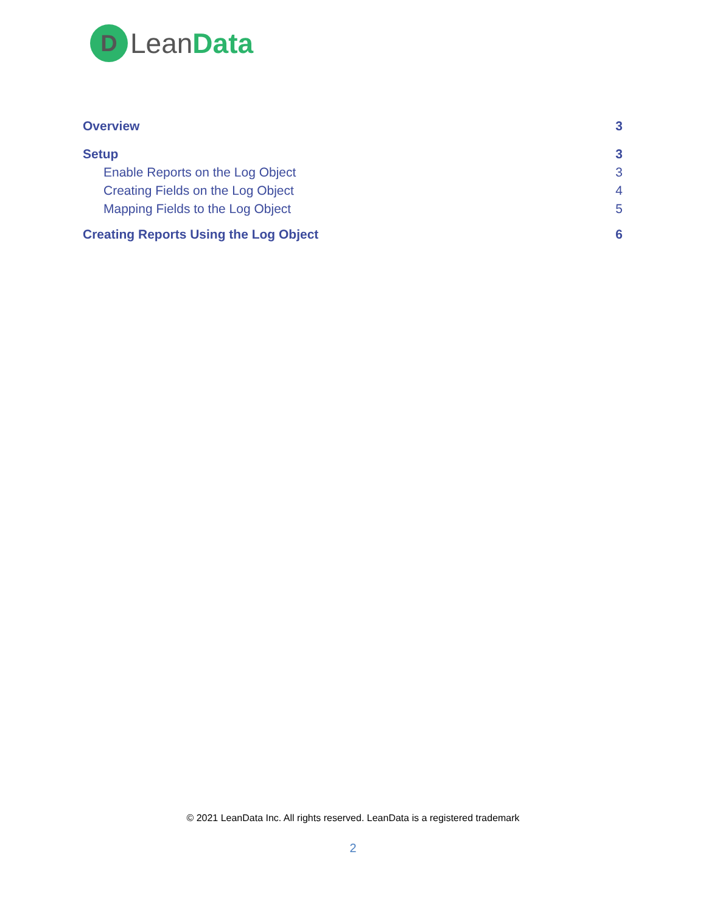D
LeanData
Overview 3
Setup 3
Enable Reports on the Log Object 3
Creating Fields on the Log Object 4
Mapping Fields to the Log Object 5
Creating Reports Using the Log Object 6
© 2021 LeanData Inc. All rights reserved. LeanData is a registered trademark
2